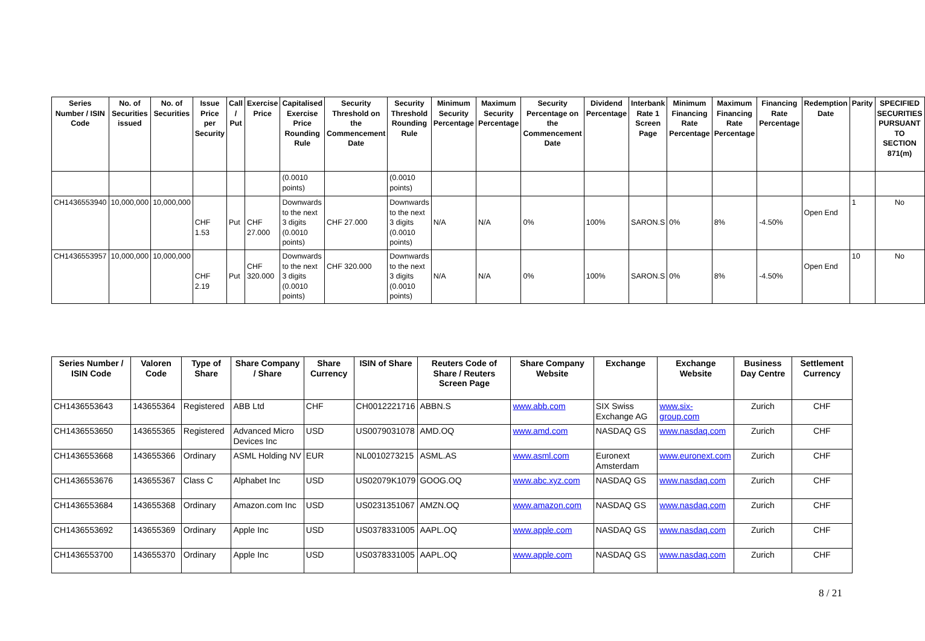| Series Number / ISIN Code | No. of Securities issued | No. of Securities | Issue Price per Security | Call / Put | Exercise Price | Capitalised Exercise Price Rounding Rule | Security Threshold on the Commencement Date | Security Threshold Rounding Rule | Minimum Security Percentage | Maximum Security Percentage | Security Percentage on the Commencement Date | Dividend Percentage | Interbank Rate 1 Screen Page | Minimum Financing Rate Percentage | Maximum Financing Rate Percentage | Financing Rate Percentage | Redemption Date | Parity | SPECIFIED SECURITIES PURSUANT TO SECTION 871(m) |
| --- | --- | --- | --- | --- | --- | --- | --- | --- | --- | --- | --- | --- | --- | --- | --- | --- | --- | --- | --- |
| | | | | | | (0.0010 points) | | (0.0010 points) | | | | | | | | | | | |
| CH1436553940 | 10,000,000 | 10,000,000 | CHF 1.53 | Put | CHF 27.000 | Downwards to the next 3 digits (0.0010 points) | CHF 27.000 | Downwards to the next 3 digits (0.0010 points) | N/A | N/A | 0% | 100% | SARON.S | 0% | 8% | -4.50% | Open End | 1 | No |
| CH1436553957 | 10,000,000 | 10,000,000 | CHF 2.19 | Put | CHF 320.000 | Downwards to the next 3 digits (0.0010 points) | CHF 320.000 | Downwards to the next 3 digits (0.0010 points) | N/A | N/A | 0% | 100% | SARON.S | 0% | 8% | -4.50% | Open End | 10 | No |
| Series Number / ISIN Code | Valoren Code | Type of Share | Share Company / Share | Share Currency | ISIN of Share | Reuters Code of Share / Reuters Screen Page | Share Company Website | Exchange | Exchange Website | Business Day Centre | Settlement Currency |
| --- | --- | --- | --- | --- | --- | --- | --- | --- | --- | --- | --- |
| CH1436553643 | 143655364 | Registered | ABB Ltd | CHF | CH0012221716 | ABBN.S | www.abb.com | SIX Swiss Exchange AG | www.six-group.com | Zurich | CHF |
| CH1436553650 | 143655365 | Registered | Advanced Micro Devices Inc | USD | US0079031078 | AMD.OQ | www.amd.com | NASDAQ GS | www.nasdaq.com | Zurich | CHF |
| CH1436553668 | 143655366 | Ordinary | ASML Holding NV | EUR | NL0010273215 | ASML.AS | www.asml.com | Euronext Amsterdam | www.euronext.com | Zurich | CHF |
| CH1436553676 | 143655367 | Class C | Alphabet Inc | USD | US02079K1079 | GOOG.OQ | www.abc.xyz.com | NASDAQ GS | www.nasdaq.com | Zurich | CHF |
| CH1436553684 | 143655368 | Ordinary | Amazon.com Inc | USD | US0231351067 | AMZN.OQ | www.amazon.com | NASDAQ GS | www.nasdaq.com | Zurich | CHF |
| CH1436553692 | 143655369 | Ordinary | Apple Inc | USD | US0378331005 | AAPL.OQ | www.apple.com | NASDAQ GS | www.nasdaq.com | Zurich | CHF |
| CH1436553700 | 143655370 | Ordinary | Apple Inc | USD | US0378331005 | AAPL.OQ | www.apple.com | NASDAQ GS | www.nasdaq.com | Zurich | CHF |
8 / 21